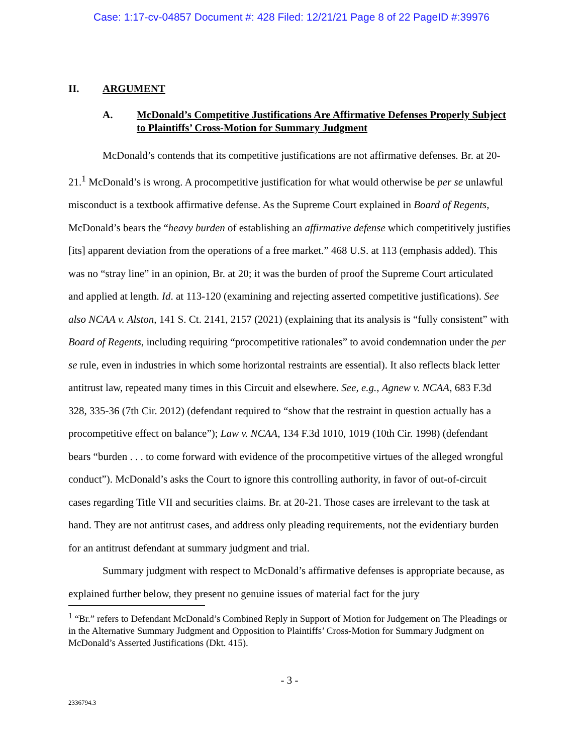Case: 1:17-cv-04857 Document #: 428 Filed: 12/21/21 Page 8 of 22 PageID #:39976
II. ARGUMENT
A. McDonald’s Competitive Justifications Are Affirmative Defenses Properly Subject to Plaintiffs’ Cross-Motion for Summary Judgment
McDonald’s contends that its competitive justifications are not affirmative defenses. Br. at 20-21.<sup>1</sup> McDonald’s is wrong. A procompetitive justification for what would otherwise be per se unlawful misconduct is a textbook affirmative defense. As the Supreme Court explained in Board of Regents, McDonald’s bears the “heavy burden of establishing an affirmative defense which competitively justifies [its] apparent deviation from the operations of a free market.” 468 U.S. at 113 (emphasis added). This was no “stray line” in an opinion, Br. at 20; it was the burden of proof the Supreme Court articulated and applied at length. Id. at 113-120 (examining and rejecting asserted competitive justifications). See also NCAA v. Alston, 141 S. Ct. 2141, 2157 (2021) (explaining that its analysis is “fully consistent” with Board of Regents, including requiring “procompetitive rationales” to avoid condemnation under the per se rule, even in industries in which some horizontal restraints are essential). It also reflects black letter antitrust law, repeated many times in this Circuit and elsewhere. See, e.g., Agnew v. NCAA, 683 F.3d 328, 335-36 (7th Cir. 2012) (defendant required to “show that the restraint in question actually has a procompetitive effect on balance”); Law v. NCAA, 134 F.3d 1010, 1019 (10th Cir. 1998) (defendant bears “burden . . . to come forward with evidence of the procompetitive virtues of the alleged wrongful conduct”). McDonald’s asks the Court to ignore this controlling authority, in favor of out-of-circuit cases regarding Title VII and securities claims. Br. at 20-21. Those cases are irrelevant to the task at hand. They are not antitrust cases, and address only pleading requirements, not the evidentiary burden for an antitrust defendant at summary judgment and trial.
Summary judgment with respect to McDonald’s affirmative defenses is appropriate because, as explained further below, they present no genuine issues of material fact for the jury
<sup>1</sup> “Br.” refers to Defendant McDonald’s Combined Reply in Support of Motion for Judgement on The Pleadings or in the Alternative Summary Judgment and Opposition to Plaintiffs’ Cross-Motion for Summary Judgment on McDonald’s Asserted Justifications (Dkt. 415).
- 3 -
2336794.3